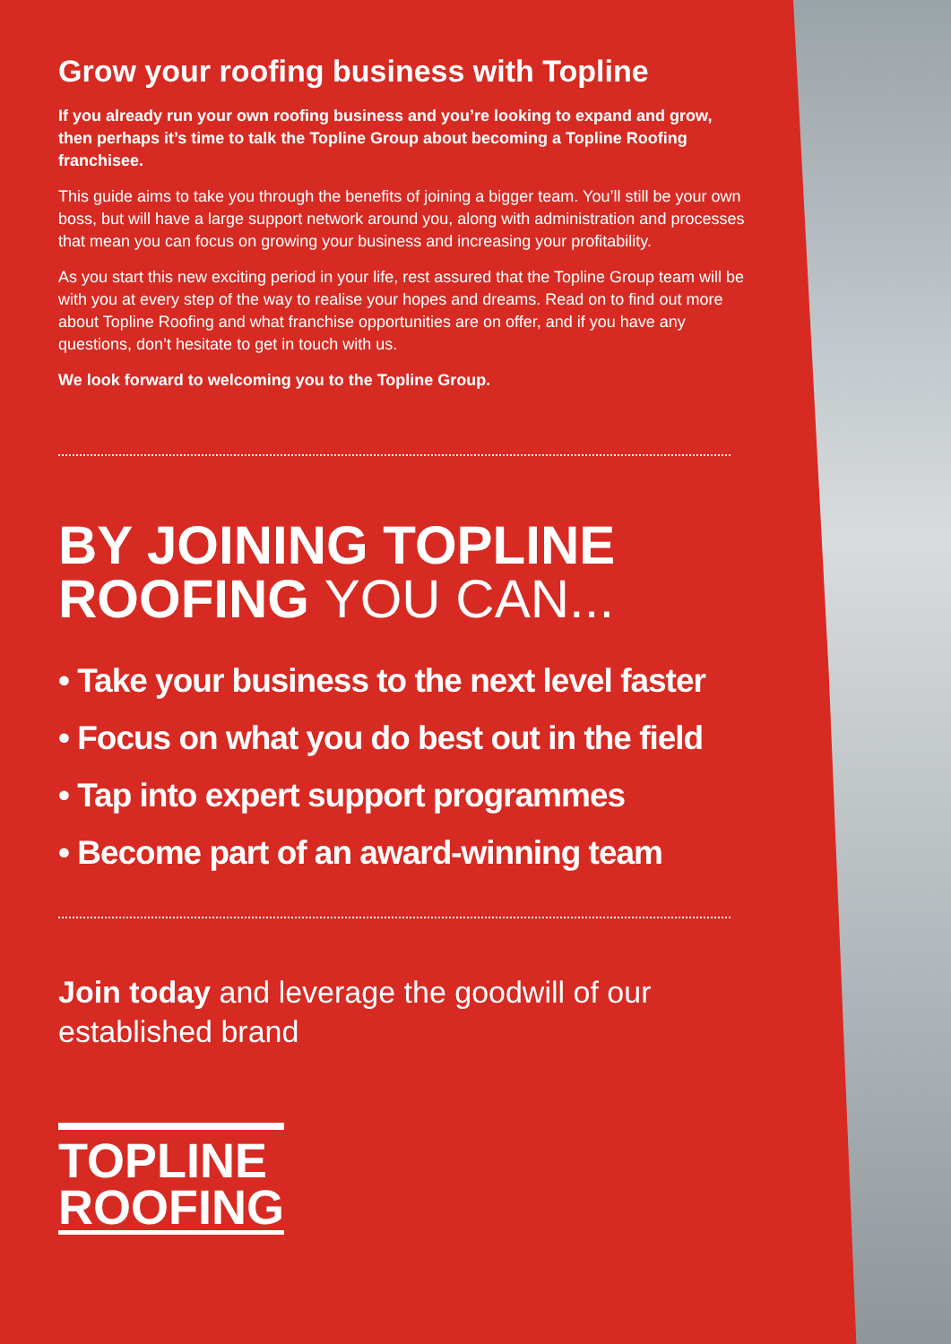Grow your roofing business with Topline
If you already run your own roofing business and you’re looking to expand and grow, then perhaps it’s time to talk the Topline Group about becoming a Topline Roofing franchisee.
This guide aims to take you through the benefits of joining a bigger team. You’ll still be your own boss, but will have a large support network around you, along with administration and processes that mean you can focus on growing your business and increasing your profitability.
As you start this new exciting period in your life, rest assured that the Topline Group team will be with you at every step of the way to realise your hopes and dreams. Read on to find out more about Topline Roofing and what franchise opportunities are on offer, and if you have any questions, don’t hesitate to get in touch with us.
We look forward to welcoming you to the Topline Group.
BY JOINING TOPLINE ROOFING YOU CAN...
• Take your business to the next level faster
• Focus on what you do best out in the field
• Tap into expert support programmes
• Become part of an award-winning team
Join today and leverage the goodwill of our established brand
TOPLINE
ROOFING